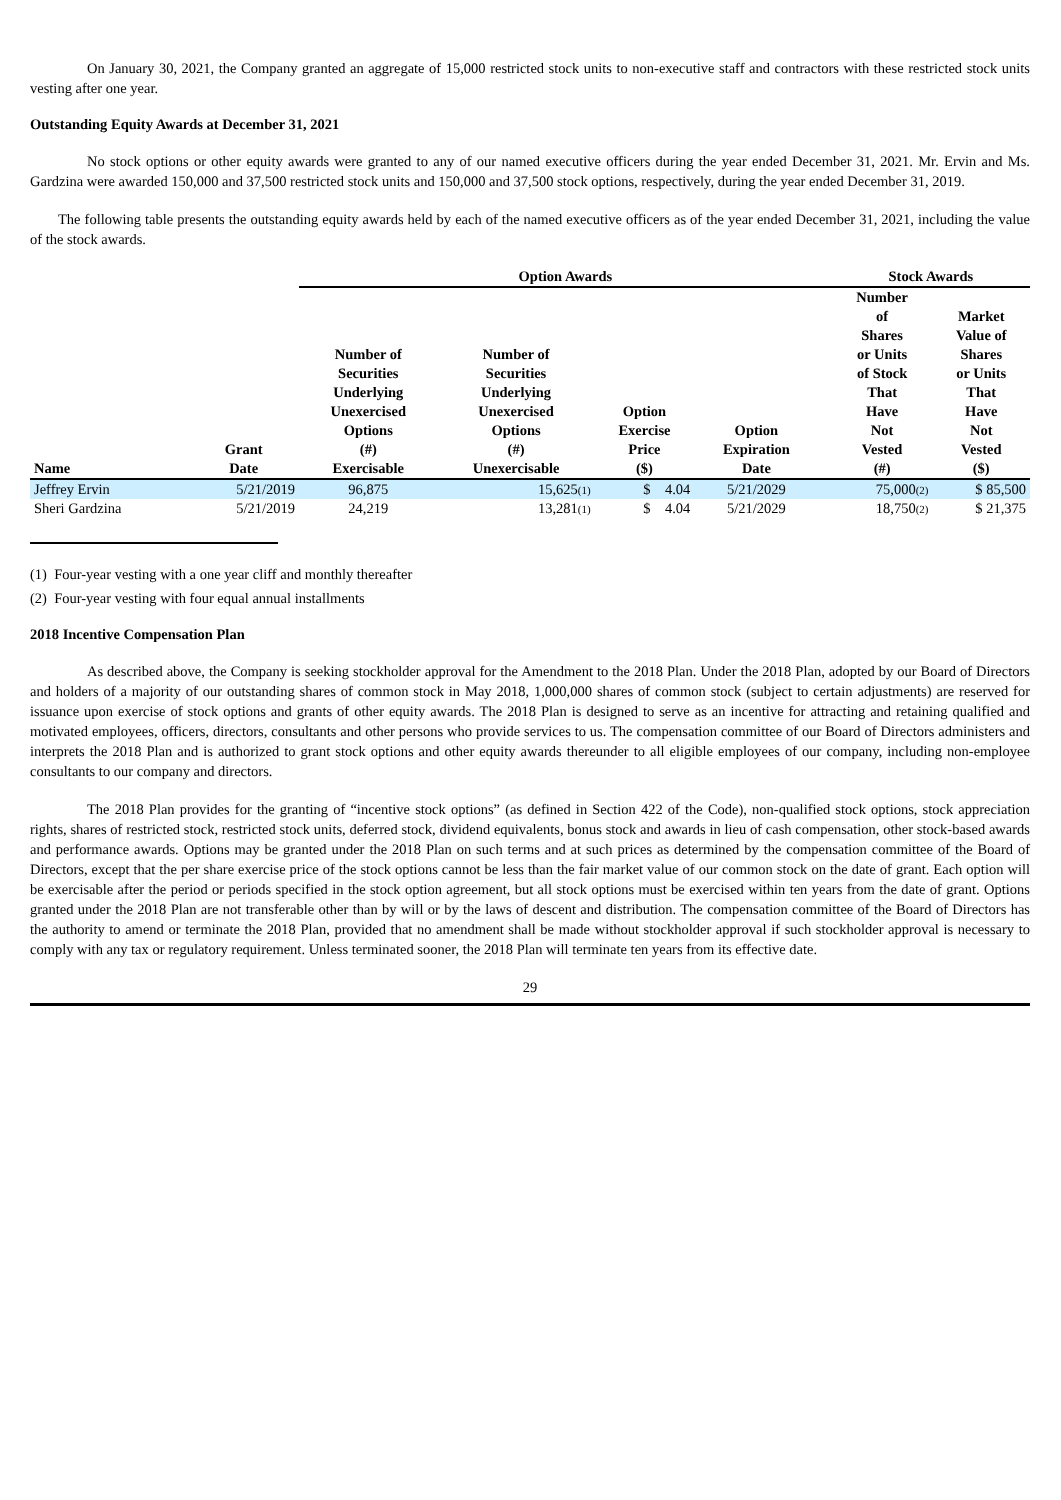On January 30, 2021, the Company granted an aggregate of 15,000 restricted stock units to non-executive staff and contractors with these restricted stock units vesting after one year.
Outstanding Equity Awards at December 31, 2021
No stock options or other equity awards were granted to any of our named executive officers during the year ended December 31, 2021. Mr. Ervin and Ms. Gardzina were awarded 150,000 and 37,500 restricted stock units and 150,000 and 37,500 stock options, respectively, during the year ended December 31, 2019.
The following table presents the outstanding equity awards held by each of the named executive officers as of the year ended December 31, 2021, including the value of the stock awards.
| | | Option Awards | | | | | Stock Awards | |
| --- | --- | --- | --- | --- | --- | --- | --- | --- |
| Name | Grant Date | Number of Securities Underlying Unexercised Options (#) Exercisable | Number of Securities Underlying Unexercised Options (#) Unexercisable | Option Exercise Price ($) | Option Expiration Date | | Number of Shares or Units of Stock That Have Not Vested (#) | Market Value of Shares or Units That Have Not Vested ($) |
| Jeffrey Ervin | 5/21/2019 | 96,875 | 15,625<sup>(1)</sup> | $ 4.04 | 5/21/2029 | | 75,000<sup>(2)</sup> | $ 85,500 |
| Sheri Gardzina | 5/21/2019 | 24,219 | 13,281<sup>(1)</sup> | $ 4.04 | 5/21/2029 | | 18,750<sup>(2)</sup> | $ 21,375 |
(1) Four-year vesting with a one year cliff and monthly thereafter
(2) Four-year vesting with four equal annual installments
2018 Incentive Compensation Plan
As described above, the Company is seeking stockholder approval for the Amendment to the 2018 Plan. Under the 2018 Plan, adopted by our Board of Directors and holders of a majority of our outstanding shares of common stock in May 2018, 1,000,000 shares of common stock (subject to certain adjustments) are reserved for issuance upon exercise of stock options and grants of other equity awards. The 2018 Plan is designed to serve as an incentive for attracting and retaining qualified and motivated employees, officers, directors, consultants and other persons who provide services to us. The compensation committee of our Board of Directors administers and interprets the 2018 Plan and is authorized to grant stock options and other equity awards thereunder to all eligible employees of our company, including non-employee consultants to our company and directors.
The 2018 Plan provides for the granting of “incentive stock options” (as defined in Section 422 of the Code), non-qualified stock options, stock appreciation rights, shares of restricted stock, restricted stock units, deferred stock, dividend equivalents, bonus stock and awards in lieu of cash compensation, other stock-based awards and performance awards. Options may be granted under the 2018 Plan on such terms and at such prices as determined by the compensation committee of the Board of Directors, except that the per share exercise price of the stock options cannot be less than the fair market value of our common stock on the date of grant. Each option will be exercisable after the period or periods specified in the stock option agreement, but all stock options must be exercised within ten years from the date of grant. Options granted under the 2018 Plan are not transferable other than by will or by the laws of descent and distribution. The compensation committee of the Board of Directors has the authority to amend or terminate the 2018 Plan, provided that no amendment shall be made without stockholder approval if such stockholder approval is necessary to comply with any tax or regulatory requirement. Unless terminated sooner, the 2018 Plan will terminate ten years from its effective date.
29